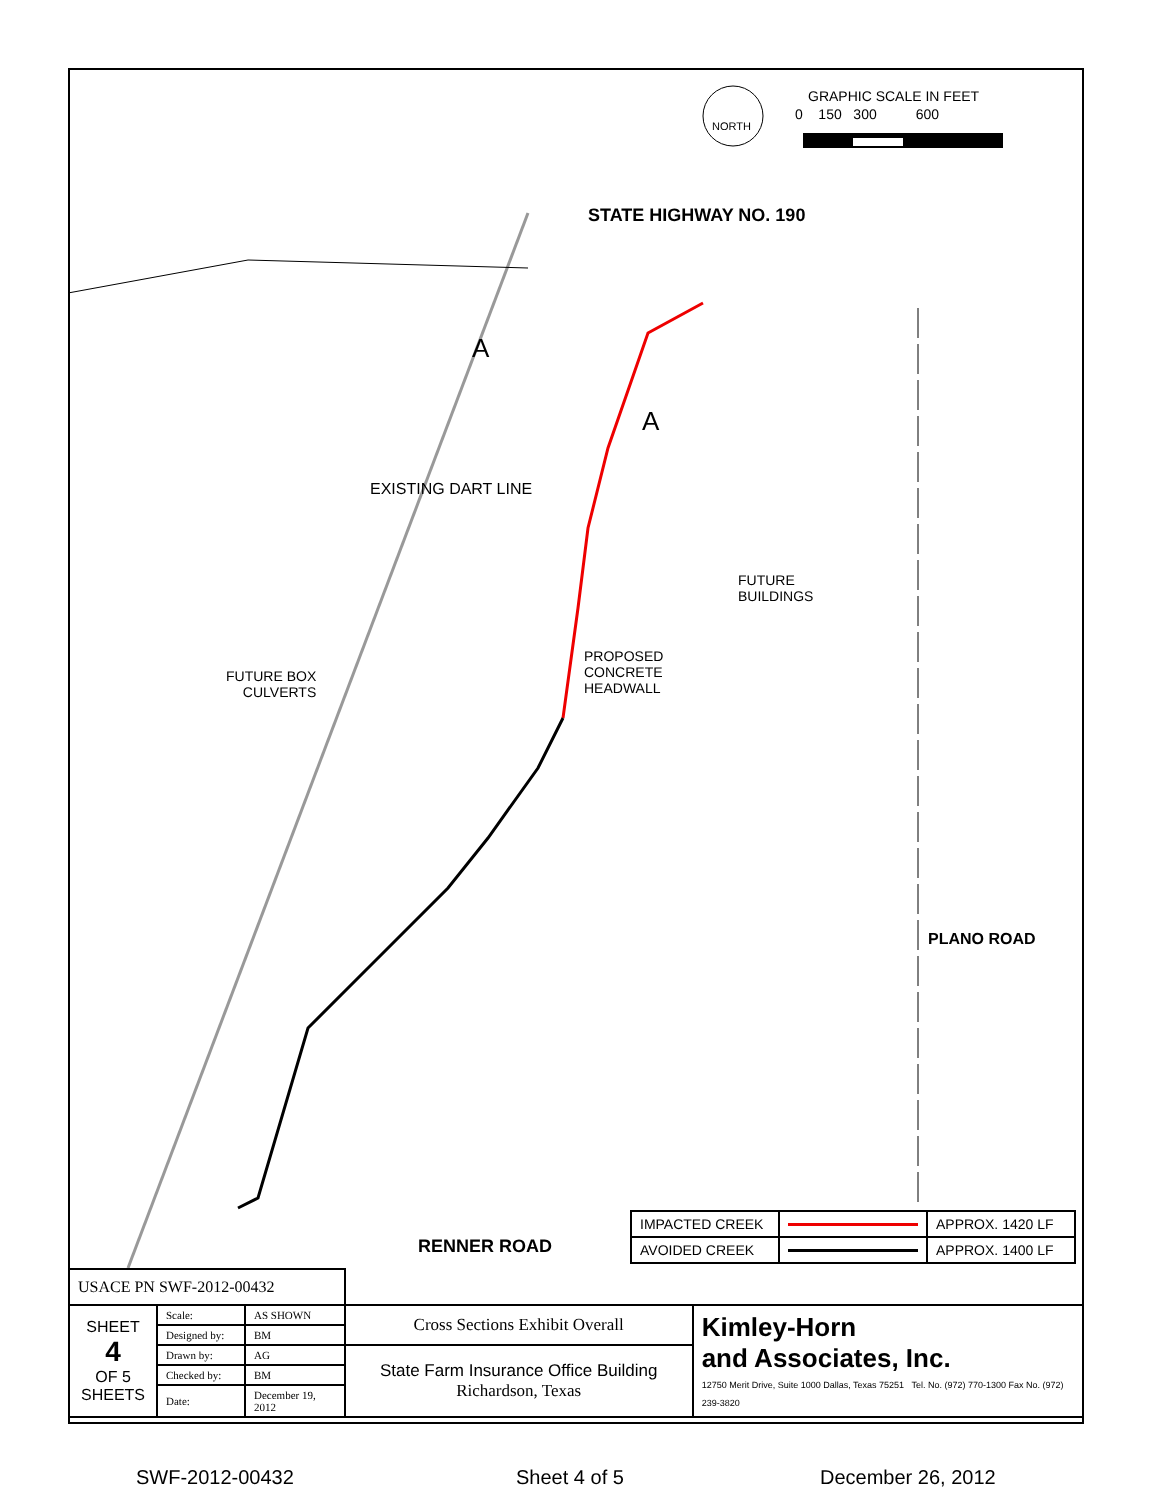NORTH
GRAPHIC SCALE IN FEET
0 150 300 600
STATE HIGHWAY NO. 190
A
A
EXISTING DART LINE
FUTURE
BUILDINGS
PROPOSED
CONCRETE
HEADWALL
FUTURE BOX
CULVERTS
PLANO ROAD
RENNER ROAD
| IMPACTED CREEK | | APPROX. 1420 LF |
| AVOIDED CREEK | | APPROX. 1400 LF |
| USACE PN SWF-2012-00432 | | | | |
| SHEET 4 OF 5 SHEETS | Scale: | AS SHOWN | Cross Sections Exhibit Overall | Kimley-Horn and Associates, Inc. 12750 Merit Drive, Suite 1000 Dallas, Texas 75251 Tel. No. (972) 770-1300 Fax No. (972) 239-3820 |
| | Designed by: | BM | | |
| | Drawn by: | AG | State Farm Insurance Office Building Richardson, Texas | |
| | Checked by: | BM | | |
| | Date: | December 19, 2012 | | |
SWF-2012-00432 Sheet 4 of 5 December 26, 2012